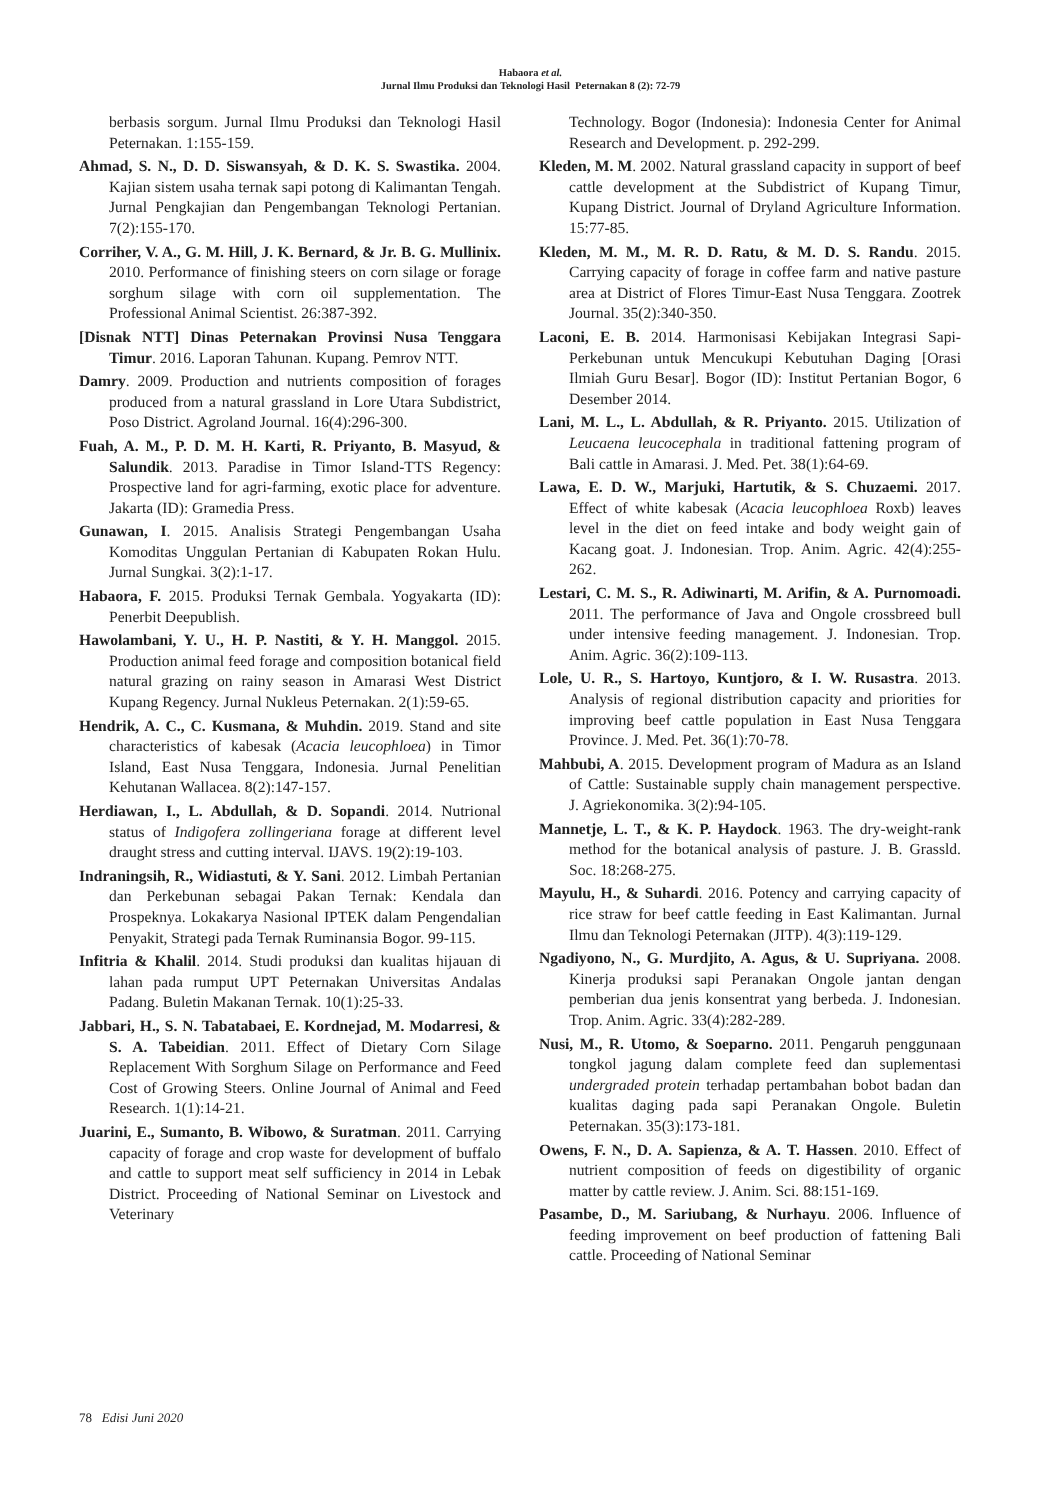Habaora et al.
Jurnal Ilmu Produksi dan Teknologi Hasil Peternakan 8 (2): 72-79
berbasis sorgum. Jurnal Ilmu Produksi dan Teknologi Hasil Peternakan. 1:155-159.
Ahmad, S. N., D. D. Siswansyah, & D. K. S. Swastika. 2004. Kajian sistem usaha ternak sapi potong di Kalimantan Tengah. Jurnal Pengkajian dan Pengembangan Teknologi Pertanian. 7(2):155-170.
Corriher, V. A., G. M. Hill, J. K. Bernard, & Jr. B. G. Mullinix. 2010. Performance of finishing steers on corn silage or forage sorghum silage with corn oil supplementation. The Professional Animal Scientist. 26:387-392.
[Disnak NTT] Dinas Peternakan Provinsi Nusa Tenggara Timur. 2016. Laporan Tahunan. Kupang. Pemrov NTT.
Damry. 2009. Production and nutrients composition of forages produced from a natural grassland in Lore Utara Subdistrict, Poso District. Agroland Journal. 16(4):296-300.
Fuah, A. M., P. D. M. H. Karti, R. Priyanto, B. Masyud, & Salundik. 2013. Paradise in Timor Island-TTS Regency: Prospective land for agri-farming, exotic place for adventure. Jakarta (ID): Gramedia Press.
Gunawan, I. 2015. Analisis Strategi Pengembangan Usaha Komoditas Unggulan Pertanian di Kabupaten Rokan Hulu. Jurnal Sungkai. 3(2):1-17.
Habaora, F. 2015. Produksi Ternak Gembala. Yogyakarta (ID): Penerbit Deepublish.
Hawolambani, Y. U., H. P. Nastiti, & Y. H. Manggol. 2015. Production animal feed forage and composition botanical field natural grazing on rainy season in Amarasi West District Kupang Regency. Jurnal Nukleus Peternakan. 2(1):59-65.
Hendrik, A. C., C. Kusmana, & Muhdin. 2019. Stand and site characteristics of kabesak (Acacia leucophloea) in Timor Island, East Nusa Tenggara, Indonesia. Jurnal Penelitian Kehutanan Wallacea. 8(2):147-157.
Herdiawan, I., L. Abdullah, & D. Sopandi. 2014. Nutrional status of Indigofera zollingeriana forage at different level draught stress and cutting interval. IJAVS. 19(2):19-103.
Indraningsih, R., Widiastuti, & Y. Sani. 2012. Limbah Pertanian dan Perkebunan sebagai Pakan Ternak: Kendala dan Prospeknya. Lokakarya Nasional IPTEK dalam Pengendalian Penyakit, Strategi pada Ternak Ruminansia Bogor. 99-115.
Infitria & Khalil. 2014. Studi produksi dan kualitas hijauan di lahan pada rumput UPT Peternakan Universitas Andalas Padang. Buletin Makanan Ternak. 10(1):25-33.
Jabbari, H., S. N. Tabatabaei, E. Kordnejad, M. Modarresi, & S. A. Tabeidian. 2011. Effect of Dietary Corn Silage Replacement With Sorghum Silage on Performance and Feed Cost of Growing Steers. Online Journal of Animal and Feed Research. 1(1):14-21.
Juarini, E., Sumanto, B. Wibowo, & Suratman. 2011. Carrying capacity of forage and crop waste for development of buffalo and cattle to support meat self sufficiency in 2014 in Lebak District. Proceeding of National Seminar on Livestock and Veterinary
Technology. Bogor (Indonesia): Indonesia Center for Animal Research and Development. p. 292-299.
Kleden, M. M. 2002. Natural grassland capacity in support of beef cattle development at the Subdistrict of Kupang Timur, Kupang District. Journal of Dryland Agriculture Information. 15:77-85.
Kleden, M. M., M. R. D. Ratu, & M. D. S. Randu. 2015. Carrying capacity of forage in coffee farm and native pasture area at District of Flores Timur-East Nusa Tenggara. Zootrek Journal. 35(2):340-350.
Laconi, E. B. 2014. Harmonisasi Kebijakan Integrasi Sapi-Perkebunan untuk Mencukupi Kebutuhan Daging [Orasi Ilmiah Guru Besar]. Bogor (ID): Institut Pertanian Bogor, 6 Desember 2014.
Lani, M. L., L. Abdullah, & R. Priyanto. 2015. Utilization of Leucaena leucocephala in traditional fattening program of Bali cattle in Amarasi. J. Med. Pet. 38(1):64-69.
Lawa, E. D. W., Marjuki, Hartutik, & S. Chuzaemi. 2017. Effect of white kabesak (Acacia leucophloea Roxb) leaves level in the diet on feed intake and body weight gain of Kacang goat. J. Indonesian. Trop. Anim. Agric. 42(4):255-262.
Lestari, C. M. S., R. Adiwinarti, M. Arifin, & A. Purnomoadi. 2011. The performance of Java and Ongole crossbreed bull under intensive feeding management. J. Indonesian. Trop. Anim. Agric. 36(2):109-113.
Lole, U. R., S. Hartoyo, Kuntjoro, & I. W. Rusastra. 2013. Analysis of regional distribution capacity and priorities for improving beef cattle population in East Nusa Tenggara Province. J. Med. Pet. 36(1):70-78.
Mahbubi, A. 2015. Development program of Madura as an Island of Cattle: Sustainable supply chain management perspective. J. Agriekonomika. 3(2):94-105.
Mannetje, L. T., & K. P. Haydock. 1963. The dry-weight-rank method for the botanical analysis of pasture. J. B. Grassld. Soc. 18:268-275.
Mayulu, H., & Suhardi. 2016. Potency and carrying capacity of rice straw for beef cattle feeding in East Kalimantan. Jurnal Ilmu dan Teknologi Peternakan (JITP). 4(3):119-129.
Ngadiyono, N., G. Murdjito, A. Agus, & U. Supriyana. 2008. Kinerja produksi sapi Peranakan Ongole jantan dengan pemberian dua jenis konsentrat yang berbeda. J. Indonesian. Trop. Anim. Agric. 33(4):282-289.
Nusi, M., R. Utomo, & Soeparno. 2011. Pengaruh penggunaan tongkol jagung dalam complete feed dan suplementasi undergraded protein terhadap pertambahan bobot badan dan kualitas daging pada sapi Peranakan Ongole. Buletin Peternakan. 35(3):173-181.
Owens, F. N., D. A. Sapienza, & A. T. Hassen. 2010. Effect of nutrient composition of feeds on digestibility of organic matter by cattle review. J. Anim. Sci. 88:151-169.
Pasambe, D., M. Sariubang, & Nurhayu. 2006. Influence of feeding improvement on beef production of fattening Bali cattle. Proceeding of National Seminar
78 Edisi Juni 2020